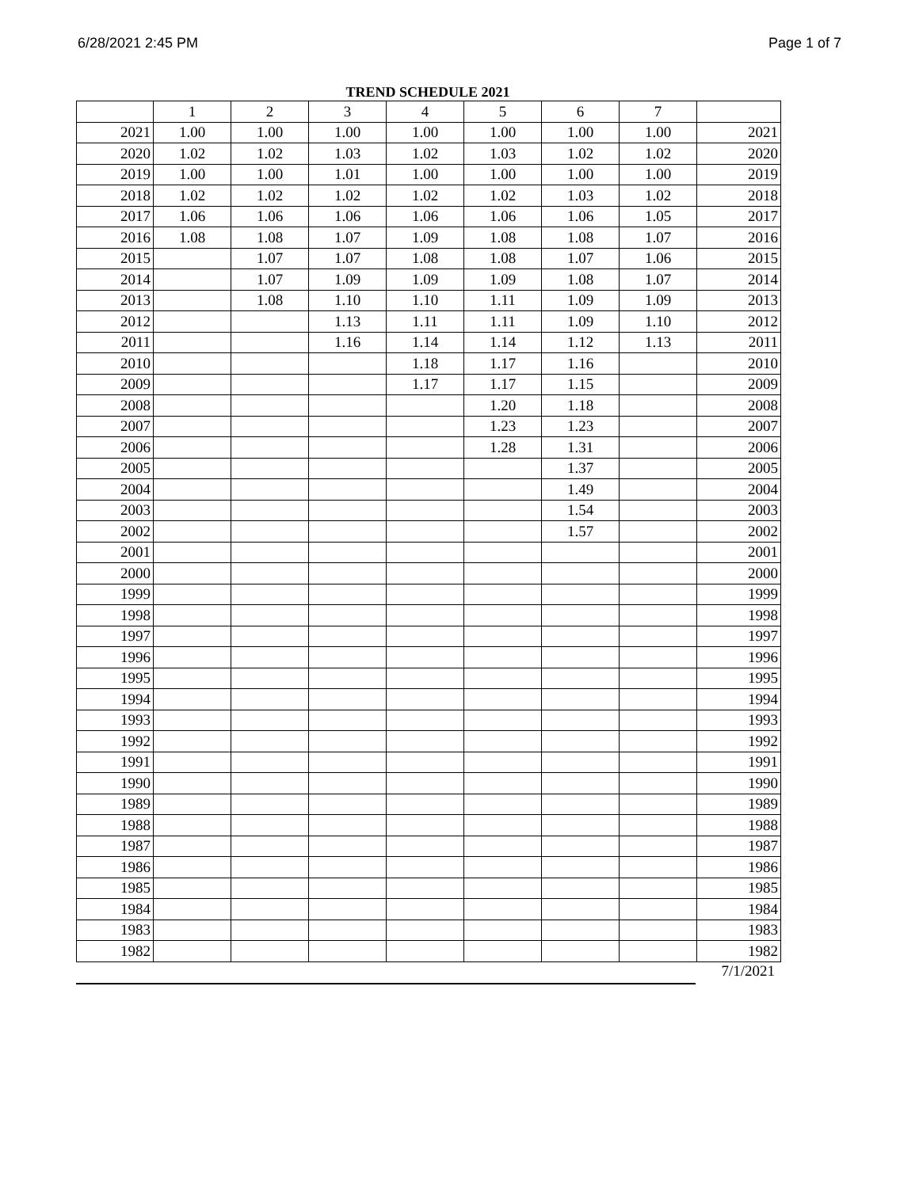6/28/2021 2:45 PM Page 1 of 7
TREND SCHEDULE 2021
| | 1 | 2 | 3 | 4 | 5 | 6 | 7 | |
| --- | --- | --- | --- | --- | --- | --- | --- | --- |
| 2021 | 1.00 | 1.00 | 1.00 | 1.00 | 1.00 | 1.00 | 1.00 | 2021 |
| 2020 | 1.02 | 1.02 | 1.03 | 1.02 | 1.03 | 1.02 | 1.02 | 2020 |
| 2019 | 1.00 | 1.00 | 1.01 | 1.00 | 1.00 | 1.00 | 1.00 | 2019 |
| 2018 | 1.02 | 1.02 | 1.02 | 1.02 | 1.02 | 1.03 | 1.02 | 2018 |
| 2017 | 1.06 | 1.06 | 1.06 | 1.06 | 1.06 | 1.06 | 1.05 | 2017 |
| 2016 | 1.08 | 1.08 | 1.07 | 1.09 | 1.08 | 1.08 | 1.07 | 2016 |
| 2015 | | 1.07 | 1.07 | 1.08 | 1.08 | 1.07 | 1.06 | 2015 |
| 2014 | | 1.07 | 1.09 | 1.09 | 1.09 | 1.08 | 1.07 | 2014 |
| 2013 | | 1.08 | 1.10 | 1.10 | 1.11 | 1.09 | 1.09 | 2013 |
| 2012 | | | 1.13 | 1.11 | 1.11 | 1.09 | 1.10 | 2012 |
| 2011 | | | 1.16 | 1.14 | 1.14 | 1.12 | 1.13 | 2011 |
| 2010 | | | | 1.18 | 1.17 | 1.16 | | 2010 |
| 2009 | | | | 1.17 | 1.17 | 1.15 | | 2009 |
| 2008 | | | | | 1.20 | 1.18 | | 2008 |
| 2007 | | | | | 1.23 | 1.23 | | 2007 |
| 2006 | | | | | 1.28 | 1.31 | | 2006 |
| 2005 | | | | | | 1.37 | | 2005 |
| 2004 | | | | | | 1.49 | | 2004 |
| 2003 | | | | | | 1.54 | | 2003 |
| 2002 | | | | | | 1.57 | | 2002 |
| 2001 | | | | | | | | 2001 |
| 2000 | | | | | | | | 2000 |
| 1999 | | | | | | | | 1999 |
| 1998 | | | | | | | | 1998 |
| 1997 | | | | | | | | 1997 |
| 1996 | | | | | | | | 1996 |
| 1995 | | | | | | | | 1995 |
| 1994 | | | | | | | | 1994 |
| 1993 | | | | | | | | 1993 |
| 1992 | | | | | | | | 1992 |
| 1991 | | | | | | | | 1991 |
| 1990 | | | | | | | | 1990 |
| 1989 | | | | | | | | 1989 |
| 1988 | | | | | | | | 1988 |
| 1987 | | | | | | | | 1987 |
| 1986 | | | | | | | | 1986 |
| 1985 | | | | | | | | 1985 |
| 1984 | | | | | | | | 1984 |
| 1983 | | | | | | | | 1983 |
| 1982 | | | | | | | | 1982 |
7/1/2021